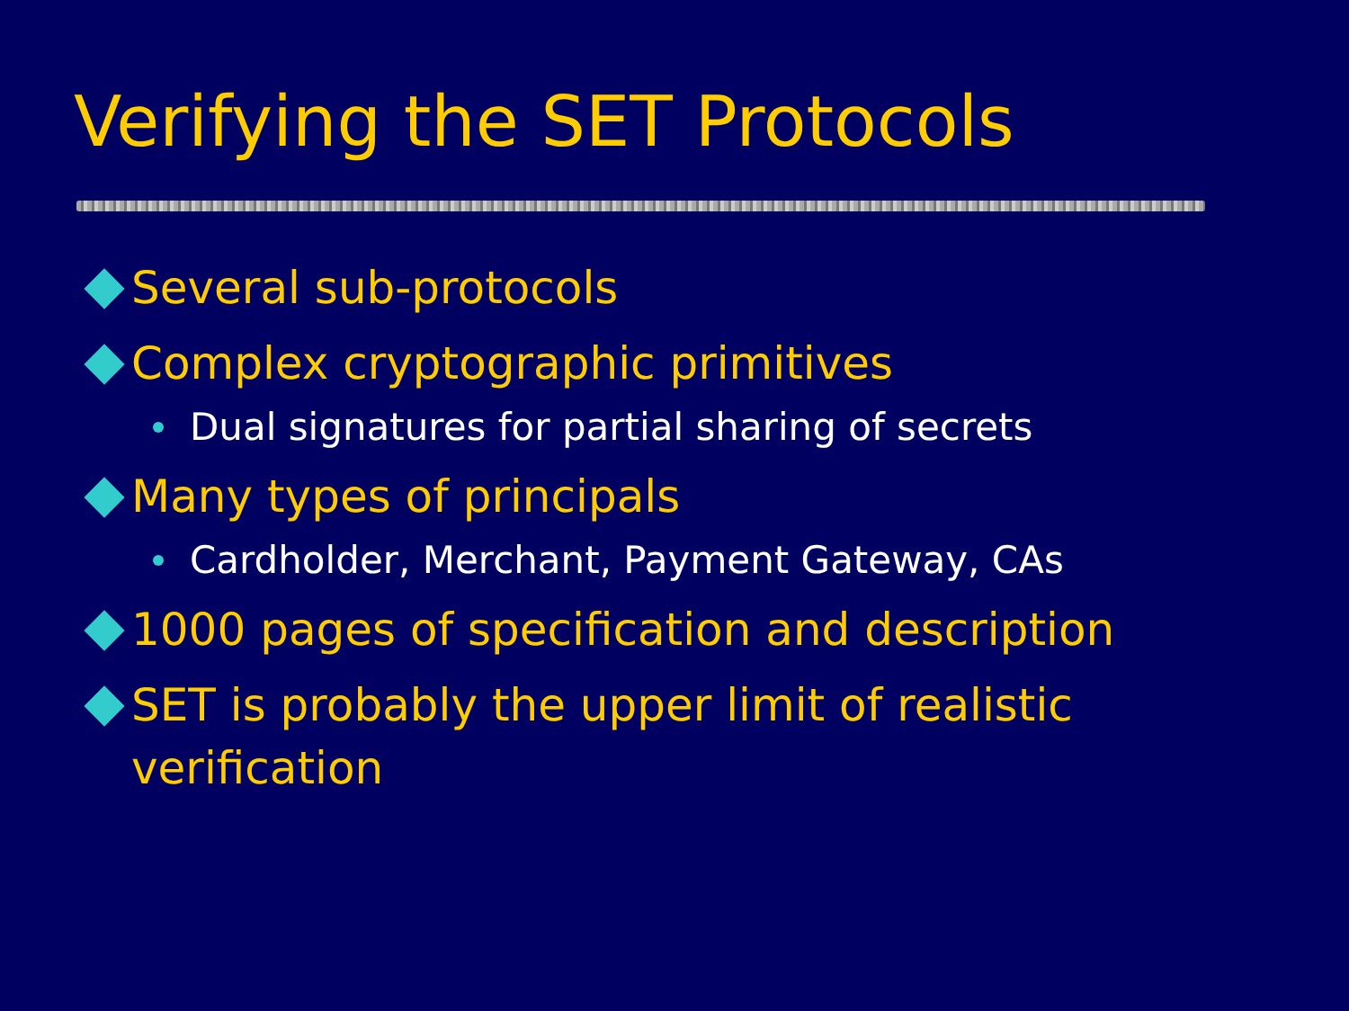Verifying the SET Protocols
Several sub-protocols
Complex cryptographic primitives
Dual signatures for partial sharing of secrets
Many types of principals
Cardholder, Merchant, Payment Gateway, CAs
1000 pages of specification and description
SET is probably the upper limit of realistic verification